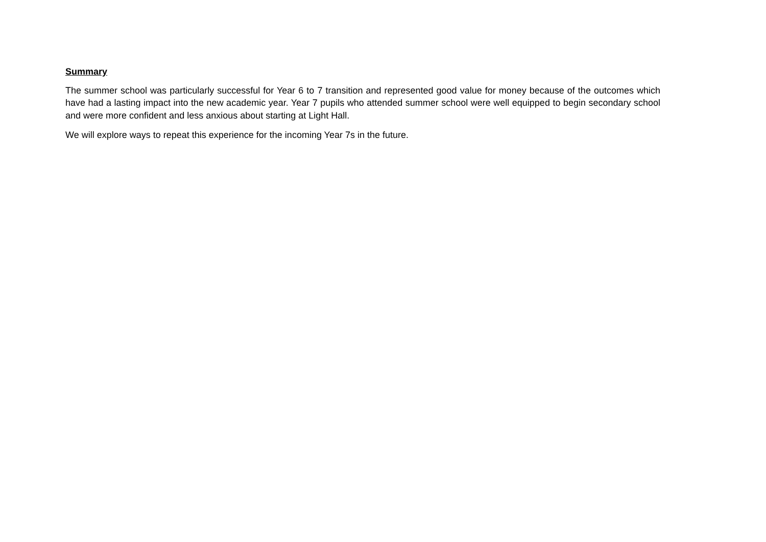Summary
The summer school was particularly successful for Year 6 to 7 transition and represented good value for money because of the outcomes which have had a lasting impact into the new academic year. Year 7 pupils who attended summer school were well equipped to begin secondary school and were more confident and less anxious about starting at Light Hall.
We will explore ways to repeat this experience for the incoming Year 7s in the future.